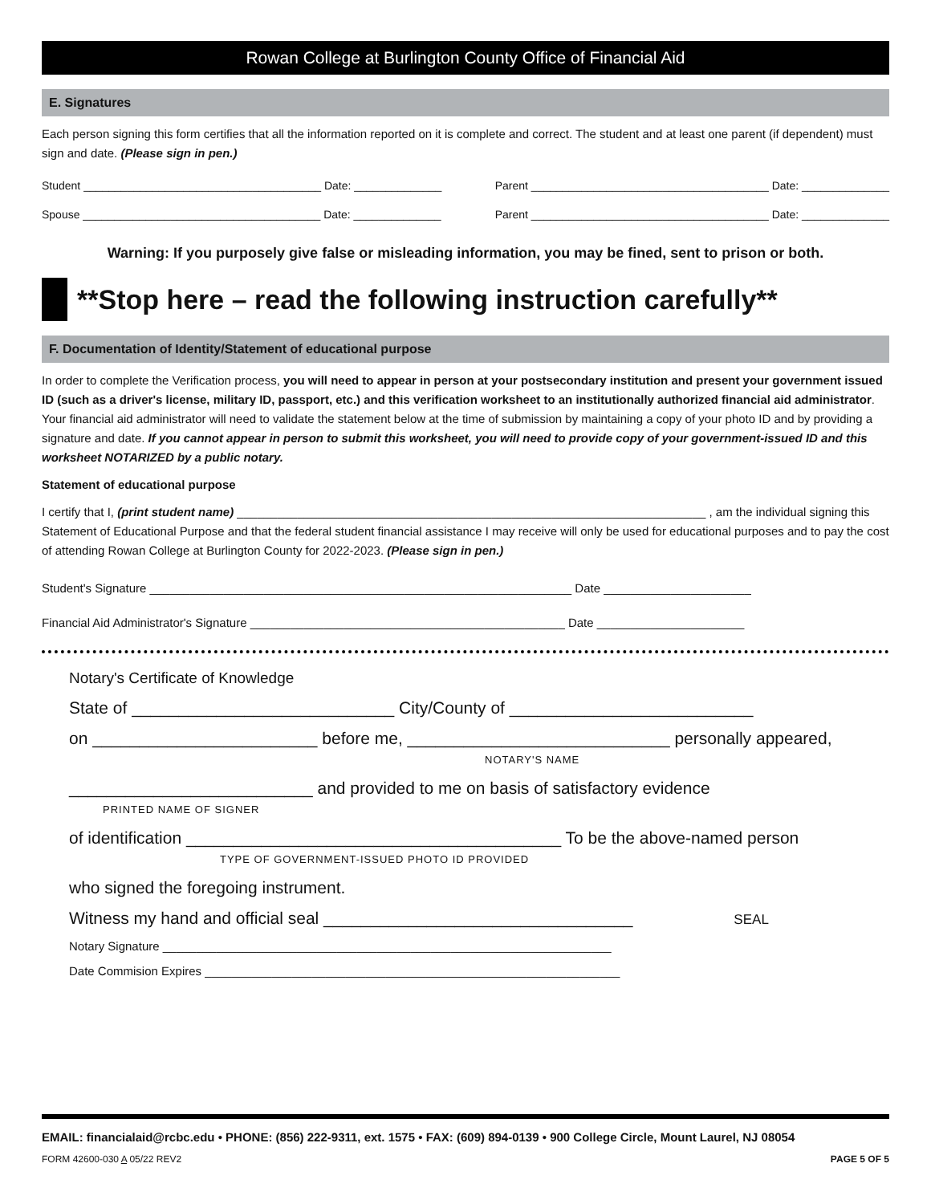Rowan College at Burlington County Office of Financial Aid
E. Signatures
Each person signing this form certifies that all the information reported on it is complete and correct. The student and at least one parent (if dependent) must sign and date. (Please sign in pen.)
Student ______________________________________ Date: ______________ Parent ______________________________________ Date: ______________
Spouse ______________________________________ Date: ______________ Parent ______________________________________ Date: ______________
Warning: If you purposely give false or misleading information, you may be fined, sent to prison or both.
**Stop here – read the following instruction carefully**
F. Documentation of Identity/Statement of educational purpose
In order to complete the Verification process, you will need to appear in person at your postsecondary institution and present your government issued ID (such as a driver's license, military ID, passport, etc.) and this verification worksheet to an institutionally authorized financial aid administrator. Your financial aid administrator will need to validate the statement below at the time of submission by maintaining a copy of your photo ID and by providing a signature and date. If you cannot appear in person to submit this worksheet, you will need to provide copy of your government-issued ID and this worksheet NOTARIZED by a public notary.
Statement of educational purpose
I certify that I, (print student name) ______________________________________________________________________ , am the individual signing this Statement of Educational Purpose and that the federal student financial assistance I may receive will only be used for educational purposes and to pay the cost of attending Rowan College at Burlington County for 2022-2023. (Please sign in pen.)
Student's Signature _______________________________________________________________ Date ______________________
Financial Aid Administrator's Signature _______________________________________________ Date ______________________
Notary's Certificate of Knowledge
State of ____________________________ City/County of __________________________
on ________________________ before me, ____________________________ personally appeared,
NOTARY'S NAME
__________________________ and provided to me on basis of satisfactory evidence
PRINTED NAME OF SIGNER
of identification ________________________________________ To be the above-named person
TYPE OF GOVERNMENT-ISSUED PHOTO ID PROVIDED
who signed the foregoing instrument.
Witness my hand and official seal _________________________________ SEAL
Notary Signature ___________________________________________________________________
Date Commision Expires ______________________________________________________________
EMAIL: financialaid@rcbc.edu • PHONE: (856) 222-9311, ext. 1575 • FAX: (609) 894-0139 • 900 College Circle, Mount Laurel, NJ 08054
FORM 42600-030 A 05/22 REV2 PAGE 5 OF 5